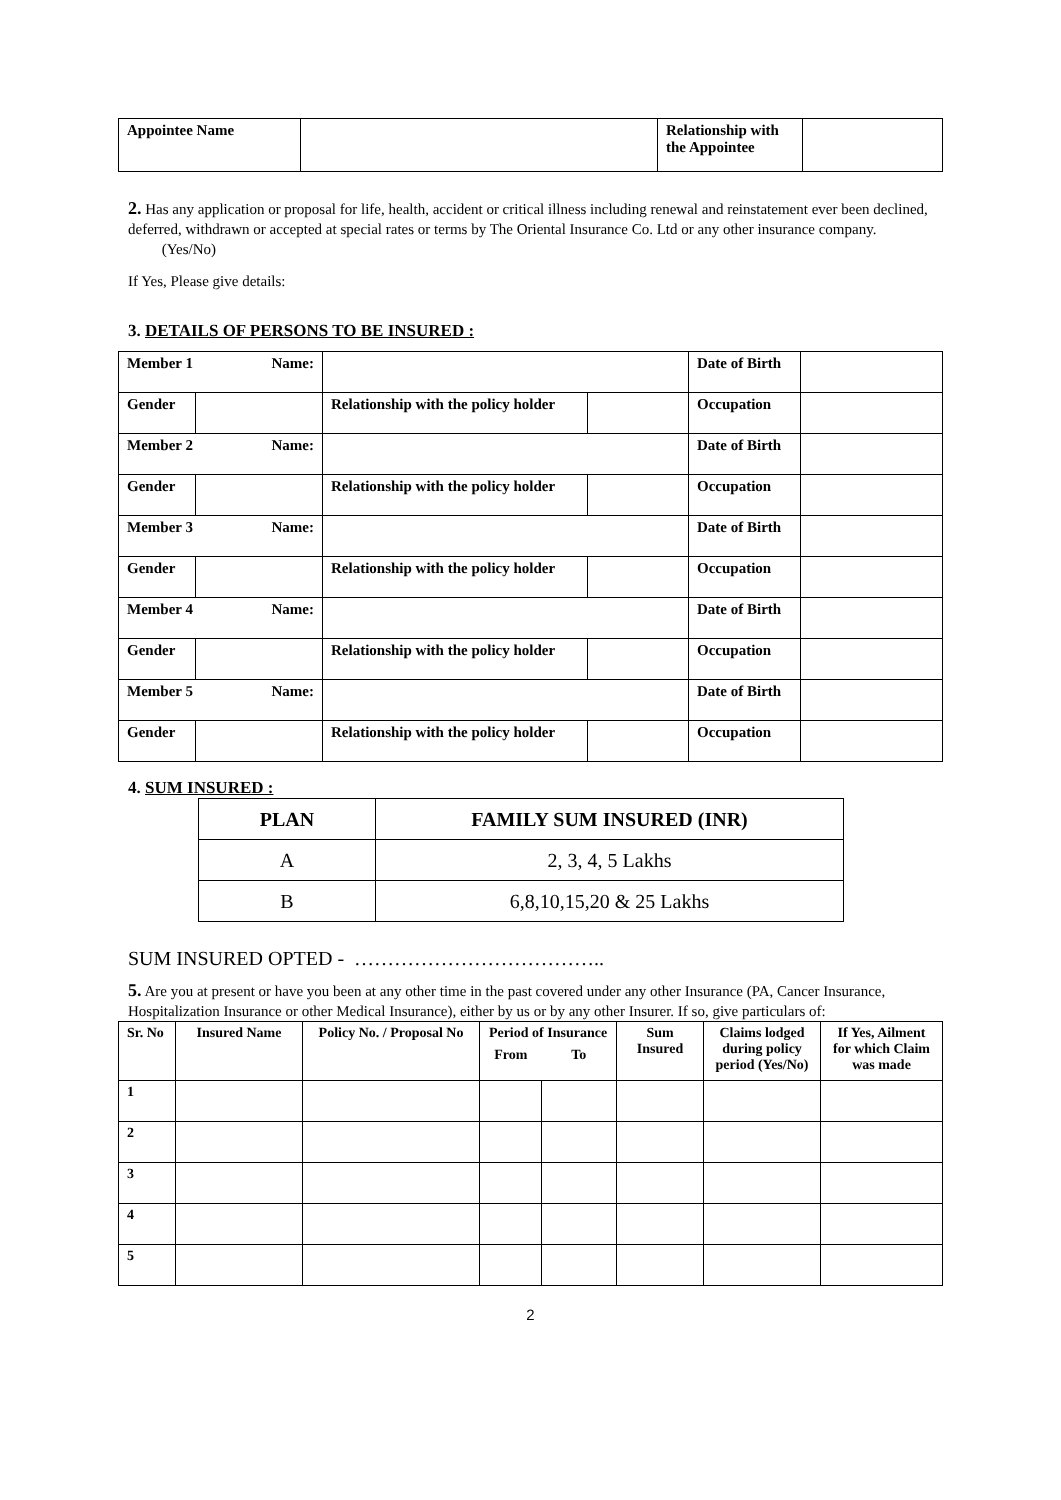| Appointee Name | | Relationship with the Appointee | |
2. Has any application or proposal for life, health, accident or critical illness including renewal and reinstatement ever been declined, deferred, withdrawn or accepted at special rates or terms by The Oriental Insurance Co. Ltd or any other insurance company. (Yes/No)
If Yes, Please give details:
3. DETAILS OF PERSONS TO BE INSURED :
| Member 1 Name: | | | | Date of Birth | |
| Gender | | Relationship with the policy holder | | Occupation | |
| Member 2 Name: | | | | Date of Birth | |
| Gender | | Relationship with the policy holder | | Occupation | |
| Member 3 Name: | | | | Date of Birth | |
| Gender | | Relationship with the policy holder | | Occupation | |
| Member 4 Name: | | | | Date of Birth | |
| Gender | | Relationship with the policy holder | | Occupation | |
| Member 5 Name: | | | | Date of Birth | |
| Gender | | Relationship with the policy holder | | Occupation | |
4. SUM INSURED :
| PLAN | FAMILY SUM INSURED (INR) |
| --- | --- |
| A | 2, 3, 4, 5 Lakhs |
| B | 6,8,10,15,20 & 25 Lakhs |
SUM INSURED OPTED - ………………………………..
5. Are you at present or have you been at any other time in the past covered under any other Insurance (PA, Cancer Insurance, Hospitalization Insurance or other Medical Insurance), either by us or by any other Insurer. If so, give particulars of:
| Sr. No | Insured Name | Policy No. / Proposal No | Period of Insurance | | Sum Insured | Claims lodged during policy period (Yes/No) | If Yes, Ailment for which Claim was made |
| --- | --- | --- | --- | --- | --- | --- | --- |
| | | | From | To | | | |
| 1 | | | | | | | |
| 2 | | | | | | | |
| 3 | | | | | | | |
| 4 | | | | | | | |
| 5 | | | | | | | |
2